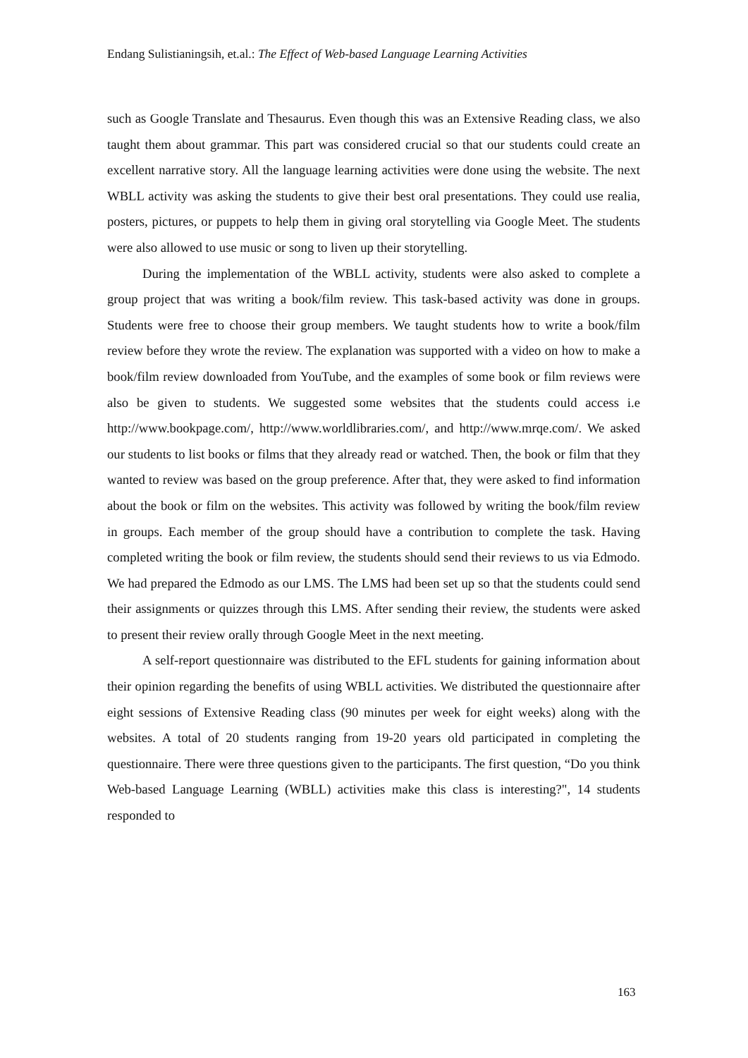Endang Sulistianingsih, et.al.: The Effect of Web-based Language Learning Activities
such as Google Translate and Thesaurus. Even though this was an Extensive Reading class, we also taught them about grammar. This part was considered crucial so that our students could create an excellent narrative story. All the language learning activities were done using the website. The next WBLL activity was asking the students to give their best oral presentations. They could use realia, posters, pictures, or puppets to help them in giving oral storytelling via Google Meet. The students were also allowed to use music or song to liven up their storytelling.
During the implementation of the WBLL activity, students were also asked to complete a group project that was writing a book/film review. This task-based activity was done in groups. Students were free to choose their group members. We taught students how to write a book/film review before they wrote the review. The explanation was supported with a video on how to make a book/film review downloaded from YouTube, and the examples of some book or film reviews were also be given to students. We suggested some websites that the students could access i.e http://www.bookpage.com/, http://www.worldlibraries.com/, and http://www.mrqe.com/. We asked our students to list books or films that they already read or watched. Then, the book or film that they wanted to review was based on the group preference. After that, they were asked to find information about the book or film on the websites. This activity was followed by writing the book/film review in groups. Each member of the group should have a contribution to complete the task. Having completed writing the book or film review, the students should send their reviews to us via Edmodo. We had prepared the Edmodo as our LMS. The LMS had been set up so that the students could send their assignments or quizzes through this LMS. After sending their review, the students were asked to present their review orally through Google Meet in the next meeting.
A self-report questionnaire was distributed to the EFL students for gaining information about their opinion regarding the benefits of using WBLL activities. We distributed the questionnaire after eight sessions of Extensive Reading class (90 minutes per week for eight weeks) along with the websites. A total of 20 students ranging from 19-20 years old participated in completing the questionnaire. There were three questions given to the participants. The first question, “Do you think Web-based Language Learning (WBLL) activities make this class is interesting?", 14 students responded to
163